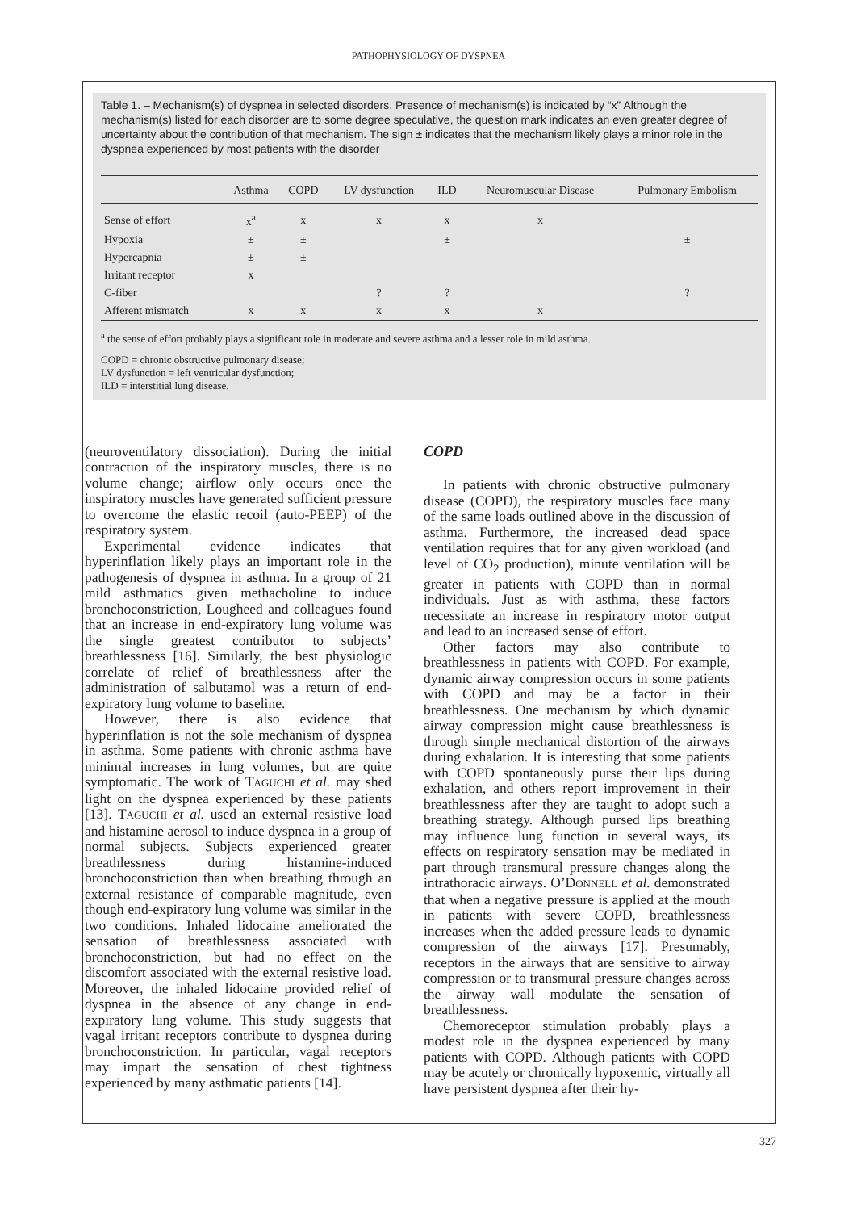PATHOPHYSIOLOGY OF DYSPNEA
Table 1. – Mechanism(s) of dyspnea in selected disorders. Presence of mechanism(s) is indicated by “x” Although the mechanism(s) listed for each disorder are to some degree speculative, the question mark indicates an even greater degree of uncertainty about the contribution of that mechanism. The sign ± indicates that the mechanism likely plays a minor role in the dyspnea experienced by most patients with the disorder
| | Asthma | COPD | LV dysfunction | ILD | Neuromuscular Disease | Pulmonary Embolism |
| --- | --- | --- | --- | --- | --- | --- |
| Sense of effort | x<sup>a</sup> | x | x | x | x | |
| Hypoxia | ± | ± | | ± | | ± |
| Hypercapnia | ± | ± | | | | |
| Irritant receptor | x | | | | | |
| C-fiber | | | ? | ? | | ? |
| Afferent mismatch | x | x | x | x | x | |
<sup>a</sup> the sense of effort probably plays a significant role in moderate and severe asthma and a lesser role in mild asthma.
COPD = chronic obstructive pulmonary disease;
LV dysfunction = left ventricular dysfunction;
ILD = interstitial lung disease.
(neuroventilatory dissociation). During the initial contraction of the inspiratory muscles, there is no volume change; airflow only occurs once the inspiratory muscles have generated sufficient pressure to overcome the elastic recoil (auto-PEEP) of the respiratory system.
Experimental evidence indicates that hyperinflation likely plays an important role in the pathogenesis of dyspnea in asthma. In a group of 21 mild asthmatics given methacholine to induce bronchoconstriction, Lougheed and colleagues found that an increase in end-expiratory lung volume was the single greatest contributor to subjects’ breathlessness [16]. Similarly, the best physiologic correlate of relief of breathlessness after the administration of salbutamol was a return of end-expiratory lung volume to baseline.
However, there is also evidence that hyperinflation is not the sole mechanism of dyspnea in asthma. Some patients with chronic asthma have minimal increases in lung volumes, but are quite symptomatic. The work of TAGUCHI et al. may shed light on the dyspnea experienced by these patients [13]. TAGUCHI et al. used an external resistive load and histamine aerosol to induce dyspnea in a group of normal subjects. Subjects experienced greater breathlessness during histamine-induced bronchoconstriction than when breathing through an external resistance of comparable magnitude, even though end-expiratory lung volume was similar in the two conditions. Inhaled lidocaine ameliorated the sensation of breathlessness associated with bronchoconstriction, but had no effect on the discomfort associated with the external resistive load. Moreover, the inhaled lidocaine provided relief of dyspnea in the absence of any change in end-expiratory lung volume. This study suggests that vagal irritant receptors contribute to dyspnea during bronchoconstriction. In particular, vagal receptors may impart the sensation of chest tightness experienced by many asthmatic patients [14].
COPD
In patients with chronic obstructive pulmonary disease (COPD), the respiratory muscles face many of the same loads outlined above in the discussion of asthma. Furthermore, the increased dead space ventilation requires that for any given workload (and level of CO<sub>2</sub> production), minute ventilation will be greater in patients with COPD than in normal individuals. Just as with asthma, these factors necessitate an increase in respiratory motor output and lead to an increased sense of effort.
Other factors may also contribute to breathlessness in patients with COPD. For example, dynamic airway compression occurs in some patients with COPD and may be a factor in their breathlessness. One mechanism by which dynamic airway compression might cause breathlessness is through simple mechanical distortion of the airways during exhalation. It is interesting that some patients with COPD spontaneously purse their lips during exhalation, and others report improvement in their breathlessness after they are taught to adopt such a breathing strategy. Although pursed lips breathing may influence lung function in several ways, its effects on respiratory sensation may be mediated in part through transmural pressure changes along the intrathoracic airways. O’DONNELL et al. demonstrated that when a negative pressure is applied at the mouth in patients with severe COPD, breathlessness increases when the added pressure leads to dynamic compression of the airways [17]. Presumably, receptors in the airways that are sensitive to airway compression or to transmural pressure changes across the airway wall modulate the sensation of breathlessness.
Chemoreceptor stimulation probably plays a modest role in the dyspnea experienced by many patients with COPD. Although patients with COPD may be acutely or chronically hypoxemic, virtually all have persistent dyspnea after their hy-
327